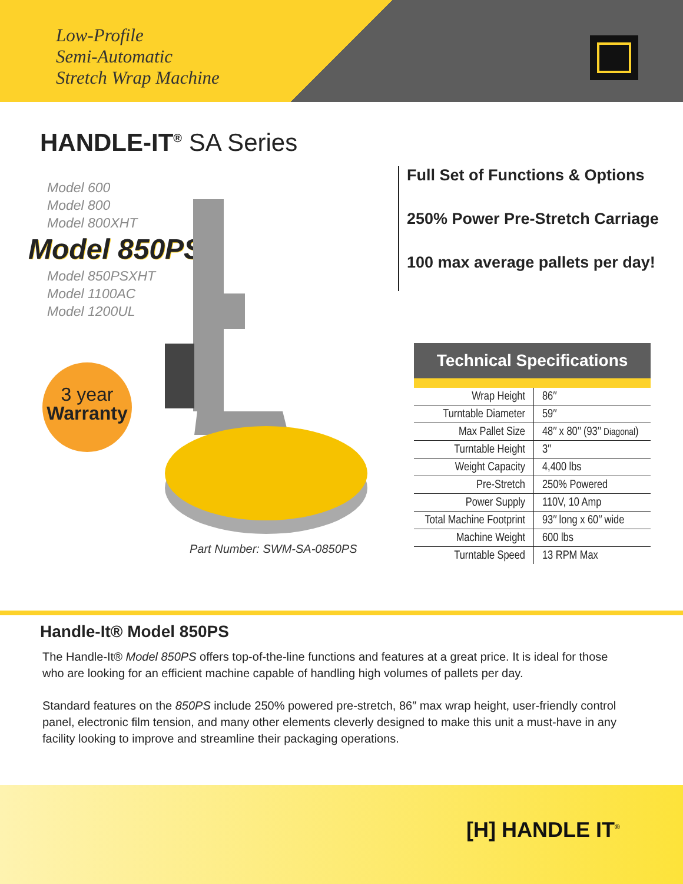Low-Profile
Semi-Automatic
Stretch Wrap Machine
HANDLE-IT<sup>®</sup> SA Series
Model 600
Model 800
Model 800XHT
Model 850PS
Model 850PSXHT
Model 1100AC
Model 1200UL
3 year
Warranty
Part Number: SWM-SA-0850PS
Full Set of Functions & Options
250% Power Pre-Stretch Carriage
100 max average pallets per day!
Technical Specifications
| Wrap Height | 86″ |
| Turntable Diameter | 59″ |
| Max Pallet Size | 48″ x 80″ (93″ Diagonal ) |
| Turntable Height | 3″ |
| Weight Capacity | 4,400 lbs |
| Pre-Stretch | 250% Powered |
| Power Supply | 110V, 10 Amp |
| Total Machine Footprint | 93″ long x 60″ wide |
| Machine Weight | 600 lbs |
| Turntable Speed | 13 RPM Max |
Handle-It® Model 850PS
The Handle-It® Model 850PS offers top-of-the-line functions and features at a great price. It is ideal for those who are looking for an efficient machine capable of handling high volumes of pallets per day.
Standard features on the 850PS include 250% powered pre-stretch, 86″ max wrap height, user-friendly control panel, electronic film tension, and many other elements cleverly designed to make this unit a must-have in any facility looking to improve and streamline their packaging operations.
[H] HANDLE IT<sup>®</sup>